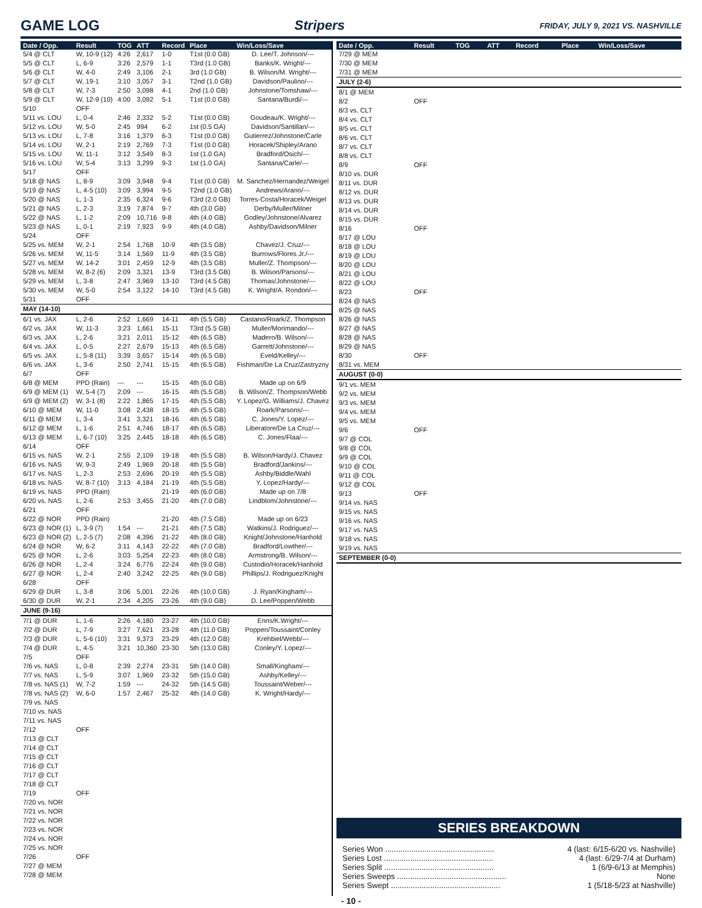GAME LOG Stripers FRIDAY, JULY 9, 2021 VS. NASHVILLE
| Date / Opp. | Result | TOG | ATT | Record | Place | Win/Loss/Save |
| --- | --- | --- | --- | --- | --- | --- |
| 5/4 @ CLT | W, 10-9 (12) | 4:26 | 2,617 | 1-0 | T1st (0.0 GB) | D. Lee/T. Johnson/--- |
| 5/5 @ CLT | L, 6-9 | 3:26 | 2,579 | 1-1 | T3rd (1.0 GB) | Banks/K. Wright/--- |
| 5/6 @ CLT | W, 4-0 | 2:49 | 3,106 | 2-1 | 3rd (1.0 GB) | B. Wilson/M. Wright/--- |
| 5/7 @ CLT | W, 19-1 | 3:10 | 3,057 | 3-1 | T2nd (1.0 GB) | Davidson/Paulino/--- |
| 5/8 @ CLT | W, 7-3 | 2:50 | 3,098 | 4-1 | 2nd (1.0 GB) | Johnstone/Tomshaw/--- |
| 5/9 @ CLT | W, 12-9 (10) | 4:00 | 3,092 | 5-1 | T1st (0.0 GB) | Santana/Burdi/--- |
| 5/10 | OFF | | | | | |
| 5/11 vs. LOU | L, 0-4 | 2:46 | 2,332 | 5-2 | T1st (0.0 GB) | Goudeau/K. Wright/--- |
| 5/12 vs. LOU | W, 5-0 | 2:45 | 994 | 6-2 | 1st (0.5 GA) | Davidson/Santillan/--- |
| 5/13 vs. LOU | L, 7-8 | 3:16 | 1,379 | 6-3 | T1st (0.0 GB) | Gutierrez/Johnstone/Carle |
| 5/14 vs. LOU | W, 2-1 | 2:19 | 2,769 | 7-3 | T1st (0.0 GB) | Horacek/Shipley/Arano |
| 5/15 vs. LOU | W, 11-1 | 3:12 | 3,549 | 8-3 | 1st (1.0 GA) | Bradford/Osich/--- |
| 5/16 vs. LOU | W, 5-4 | 3:13 | 3,299 | 9-3 | 1st (1.0 GA) | Santana/Carle/--- |
| 5/17 | OFF | | | | | |
| 5/18 @ NAS | L, 8-9 | 3:09 | 3,948 | 9-4 | T1st (0.0 GB) | M. Sanchez/Hernandez/Weigel |
| 5/19 @ NAS | L, 4-5 (10) | 3:09 | 3,994 | 9-5 | T2nd (1.0 GB) | Andrews/Arano/--- |
| 5/20 @ NAS | L, 1-3 | 2:35 | 6,324 | 9-6 | T3rd (2.0 GB) | Torres-Costa/Horacek/Weigel |
| 5/21 @ NAS | L, 2-3 | 3:19 | 7,874 | 9-7 | 4th (3.0 GB) | Derby/Muller/Milner |
| 5/22 @ NAS | L, 1-2 | 2:09 | 10,716 | 9-8 | 4th (4.0 GB) | Godley/Johnstone/Alvarez |
| 5/23 @ NAS | L, 0-1 | 2:19 | 7,923 | 9-9 | 4th (4.0 GB) | Ashby/Davidson/Milner |
| 5/24 | OFF | | | | | |
| 5/25 vs. MEM | W, 2-1 | 2:54 | 1,768 | 10-9 | 4th (3.5 GB) | Chavez/J. Cruz/--- |
| 5/26 vs. MEM | W, 11-5 | 3:14 | 1,569 | 11-9 | 4th (3.5 GB) | Burrows/Flores Jr./--- |
| 5/27 vs. MEM | W, 14-2 | 3:01 | 2,459 | 12-9 | 4th (3.5 GB) | Muller/Z. Thompson/--- |
| 5/28 vs. MEM | W, 8-2 (6) | 2:09 | 3,321 | 13-9 | T3rd (3.5 GB) | B. Wilson/Parsons/--- |
| 5/29 vs. MEM | L, 3-8 | 2:47 | 3,969 | 13-10 | T3rd (4.5 GB) | Thomas/Johnstone/--- |
| 5/30 vs. MEM | W, 5-0 | 2:54 | 3,122 | 14-10 | T3rd (4.5 GB) | K. Wright/A. Rondon/--- |
| 5/31 | OFF | | | | | |
| MAY (14-10) | | | | | | |
| 6/1 vs. JAX | L, 2-6 | 2:52 | 1,669 | 14-11 | 4th (5.5 GB) | Castano/Roark/Z. Thompson |
| 6/2 vs. JAX | W, 11-3 | 3:23 | 1,661 | 15-11 | T3rd (5.5 GB) | Muller/Morimando/--- |
| 6/3 vs. JAX | L, 2-6 | 3:21 | 2,011 | 15-12 | 4th (6.5 GB) | Madero/B. Wilson/--- |
| 6/4 vs. JAX | L, 0-5 | 2:27 | 2,679 | 15-13 | 4th (6.5 GB) | Garrett/Johnstone/--- |
| 6/5 vs. JAX | L, 5-8 (11) | 3:39 | 3,657 | 15-14 | 4th (6.5 GB) | Eveld/Kelley/--- |
| 6/6 vs. JAX | L, 3-6 | 2:50 | 2,741 | 15-15 | 4th (6.5 GB) | Fishman/De La Cruz/Zastryzny |
| 6/7 | OFF | | | | | |
| 6/8 @ MEM | PPD (Rain) | --- | --- | 15-15 | 4th (6.0 GB) | Made up on 6/9 |
| 6/9 @ MEM (1) | W, 5-4 (7) | 2:09 | --- | 16-15 | 4th (5.5 GB) | B. Wilson/Z. Thompson/Webb |
| 6/9 @ MEM (2) | W, 3-1 (8) | 2:22 | 1,865 | 17-15 | 4th (5.5 GB) | Y. Lopez/G. Williams/J. Chavez |
| 6/10 @ MEM | W, 11-0 | 3:08 | 2,438 | 18-15 | 4th (5.5 GB) | Roark/Parsons/--- |
| 6/11 @ MEM | L, 3-4 | 3:41 | 3,321 | 18-16 | 4th (6.5 GB) | C. Jones/Y. Lopez/--- |
| 6/12 @ MEM | L, 1-6 | 2:51 | 4,746 | 18-17 | 4th (6.5 GB) | Liberatore/De La Cruz/--- |
| 6/13 @ MEM | L, 6-7 (10) | 3:25 | 2,445 | 18-18 | 4th (6.5 GB) | C. Jones/Flaa/--- |
| 6/14 | OFF | | | | | |
| 6/15 vs. NAS | W, 2-1 | 2:55 | 2,109 | 19-18 | 4th (5.5 GB) | B. Wilson/Hardy/J. Chavez |
| 6/16 vs. NAS | W, 9-3 | 2:49 | 1,969 | 20-18 | 4th (5.5 GB) | Bradford/Jankins/--- |
| 6/17 vs. NAS | L, 2-3 | 2:53 | 2,696 | 20-19 | 4th (5.5 GB) | Ashby/Biddle/Wahl |
| 6/18 vs. NAS | W, 8-7 (10) | 3:13 | 4,184 | 21-19 | 4th (5.5 GB) | Y. Lopez/Hardy/--- |
| 6/19 vs. NAS | PPD (Rain) | | | 21-19 | 4th (6.0 GB) | Made up on 7/8 |
| 6/20 vs. NAS | L, 2-6 | 2:53 | 3,455 | 21-20 | 4th (7.0 GB) | Lindblom/Johnstone/--- |
| 6/21 | OFF | | | | | |
| 6/22 @ NOR | PPD (Rain) | | | 21-20 | 4th (7.5 GB) | Made up on 6/23 |
| 6/23 @ NOR (1) | L, 3-9 (7) | 1:54 | --- | 21-21 | 4th (7.5 GB) | Watkins/J. Rodriguez/--- |
| 6/23 @ NOR (2) | L, 2-5 (7) | 2:08 | 4,396 | 21-22 | 4th (8.0 GB) | Knight/Johnstone/Hanhold |
| 6/24 @ NOR | W, 6-2 | 3:11 | 4,143 | 22-22 | 4th (7.0 GB) | Bradford/Lowther/--- |
| 6/25 @ NOR | L, 2-6 | 3:03 | 5,254 | 22-23 | 4th (8.0 GB) | Armstrong/B. Wilson/--- |
| 6/26 @ NOR | L, 2-4 | 3:24 | 6,776 | 22-24 | 4th (9.0 GB) | Custodio/Horacek/Hanhold |
| 6/27 @ NOR | L, 2-4 | 2:40 | 3,242 | 22-25 | 4th (9.0 GB) | Phillips/J. Rodriguez/Knight |
| 6/28 | OFF | | | | | |
| 6/29 @ DUR | L, 3-8 | 3:06 | 5,001 | 22-26 | 4th (10.0 GB) | J. Ryan/Kingham/--- |
| 6/30 @ DUR | W, 2-1 | 2:34 | 4,205 | 23-26 | 4th (9.0 GB) | D. Lee/Poppen/Webb |
| JUNE (9-16) | | | | | | |
| 7/1 @ DUR | L, 1-6 | 2:26 | 4,180 | 23-27 | 4th (10.0 GB) | Enns/K.Wright/--- |
| 7/2 @ DUR | L, 7-9 | 3:27 | 7,621 | 23-28 | 4th (11.0 GB) | Poppen/Toussaint/Conley |
| 7/3 @ DUR | L, 5-6 (10) | 3:31 | 9,373 | 23-29 | 4th (12.0 GB) | Krehbiel/Webb/--- |
| 7/4 @ DUR | L, 4-5 | 3:21 | 10,360 | 23-30 | 5th (13.0 GB) | Conley/Y. Lopez/--- |
| 7/5 | OFF | | | | | |
| 7/6 vs. NAS | L, 0-8 | 2:39 | 2,274 | 23-31 | 5th (14.0 GB) | Small/Kingham/--- |
| 7/7 vs. NAS | L, 5-9 | 3:07 | 1,969 | 23-32 | 5th (15.0 GB) | Ashby/Kelley/--- |
| 7/8 vs. NAS (1) | W, 7-2 | 1:59 | --- | 24-32 | 5th (14.5 GB) | Toussaint/Weber/--- |
| 7/8 vs. NAS (2) | W, 6-0 | 1:57 | 2,467 | 25-32 | 4th (14.0 GB) | K. Wright/Hardy/--- |
| 7/9 vs. NAS | | | | | | |
| 7/10 vs. NAS | | | | | | |
| 7/11 vs. NAS | | | | | | |
| 7/12 | OFF | | | | | |
| 7/13 @ CLT | | | | | | |
| 7/14 @ CLT | | | | | | |
| 7/15 @ CLT | | | | | | |
| 7/16 @ CLT | | | | | | |
| 7/17 @ CLT | | | | | | |
| 7/18 @ CLT | | | | | | |
| 7/19 | OFF | | | | | |
| 7/20 vs. NOR | | | | | | |
| 7/21 vs. NOR | | | | | | |
| 7/22 vs. NOR | | | | | | |
| 7/23 vs. NOR | | | | | | |
| 7/24 vs. NOR | | | | | | |
| 7/25 vs. NOR | | | | | | |
| 7/26 | OFF | | | | | |
| 7/27 @ MEM | | | | | | |
| 7/28 @ MEM | | | | | | |
| Date / Opp. | Result | TOG | ATT | Record | Place | Win/Loss/Save |
| --- | --- | --- | --- | --- | --- | --- |
| 7/29 @ MEM | | | | | | |
| 7/30 @ MEM | | | | | | |
| 7/31 @ MEM | | | | | | |
| JULY (2-6) | | | | | | |
| 8/1 @ MEM | | | | | | |
| 8/2 | OFF | | | | | |
| 8/3 vs. CLT | | | | | | |
| 8/4 vs. CLT | | | | | | |
| 8/5 vs. CLT | | | | | | |
| 8/6 vs. CLT | | | | | | |
| 8/7 vs. CLT | | | | | | |
| 8/8 vs. CLT | | | | | | |
| 8/9 | OFF | | | | | |
| 8/10 vs. DUR | | | | | | |
| 8/11 vs. DUR | | | | | | |
| 8/12 vs. DUR | | | | | | |
| 8/13 vs. DUR | | | | | | |
| 8/14 vs. DUR | | | | | | |
| 8/15 vs. DUR | | | | | | |
| 8/16 | OFF | | | | | |
| 8/17 @ LOU | | | | | | |
| 8/18 @ LOU | | | | | | |
| 8/19 @ LOU | | | | | | |
| 8/20 @ LOU | | | | | | |
| 8/21 @ LOU | | | | | | |
| 8/22 @ LOU | | | | | | |
| 8/23 | OFF | | | | | |
| 8/24 @ NAS | | | | | | |
| 8/25 @ NAS | | | | | | |
| 8/26 @ NAS | | | | | | |
| 8/27 @ NAS | | | | | | |
| 8/28 @ NAS | | | | | | |
| 8/29 @ NAS | | | | | | |
| 8/30 | OFF | | | | | |
| 8/31 vs. MEM | | | | | | |
| AUGUST (0-0) | | | | | | |
| 9/1 vs. MEM | | | | | | |
| 9/2 vs. MEM | | | | | | |
| 9/3 vs. MEM | | | | | | |
| 9/4 vs. MEM | | | | | | |
| 9/5 vs. MEM | | | | | | |
| 9/6 | OFF | | | | | |
| 9/7 @ COL | | | | | | |
| 9/8 @ COL | | | | | | |
| 9/9 @ COL | | | | | | |
| 9/10 @ COL | | | | | | |
| 9/11 @ COL | | | | | | |
| 9/12 @ COL | | | | | | |
| 9/13 | OFF | | | | | |
| 9/14 vs. NAS | | | | | | |
| 9/15 vs. NAS | | | | | | |
| 9/16 vs. NAS | | | | | | |
| 9/17 vs. NAS | | | | | | |
| 9/18 vs. NAS | | | | | | |
| 9/19 vs. NAS | | | | | | |
| SEPTEMBER (0-0) | | | | | | |
SERIES BREAKDOWN
Series Won .................................................. 4 (last: 6/15-6/20 vs. Nashville)
Series Lost .................................................. 4 (last: 6/29-7/4 at Durham)
Series Split .................................................. 1 (6/9-6/13 at Memphis)
Series Sweeps .................................................. None
Series Swept .................................................. 1 (5/18-5/23 at Nashville)
- 10 -